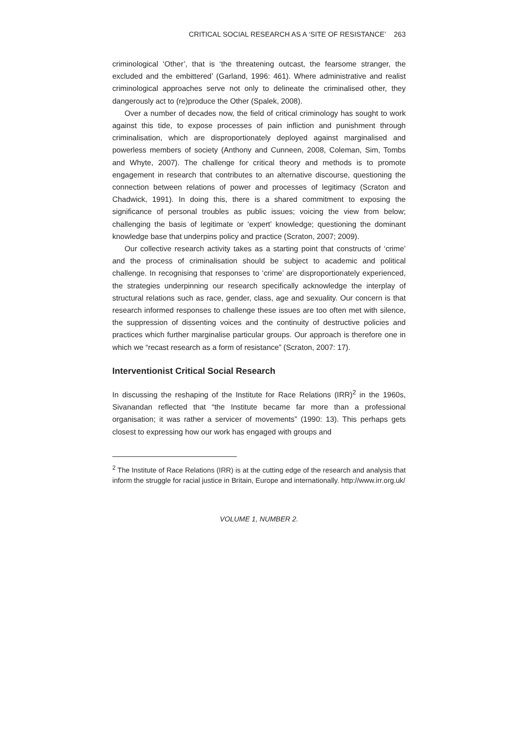CRITICAL SOCIAL RESEARCH AS A ‘SITE OF RESISTANCE’ 263
criminological ‘Other’, that is ‘the threatening outcast, the fearsome stranger, the excluded and the embittered’ (Garland, 1996: 461). Where administrative and realist criminological approaches serve not only to delineate the criminalised other, they dangerously act to (re)produce the Other (Spalek, 2008).
Over a number of decades now, the field of critical criminology has sought to work against this tide, to expose processes of pain infliction and punishment through criminalisation, which are disproportionately deployed against marginalised and powerless members of society (Anthony and Cunneen, 2008, Coleman, Sim, Tombs and Whyte, 2007). The challenge for critical theory and methods is to promote engagement in research that contributes to an alternative discourse, questioning the connection between relations of power and processes of legitimacy (Scraton and Chadwick, 1991). In doing this, there is a shared commitment to exposing the significance of personal troubles as public issues; voicing the view from below; challenging the basis of legitimate or ‘expert’ knowledge; questioning the dominant knowledge base that underpins policy and practice (Scraton, 2007; 2009).
Our collective research activity takes as a starting point that constructs of ‘crime’ and the process of criminalisation should be subject to academic and political challenge. In recognising that responses to ‘crime’ are disproportionately experienced, the strategies underpinning our research specifically acknowledge the interplay of structural relations such as race, gender, class, age and sexuality. Our concern is that research informed responses to challenge these issues are too often met with silence, the suppression of dissenting voices and the continuity of destructive policies and practices which further marginalise particular groups. Our approach is therefore one in which we “recast research as a form of resistance” (Scraton, 2007: 17).
Interventionist Critical Social Research
In discussing the reshaping of the Institute for Race Relations (IRR)<sup>2</sup> in the 1960s, Sivanandan reflected that “the Institute became far more than a professional organisation; it was rather a servicer of movements” (1990: 13). This perhaps gets closest to expressing how our work has engaged with groups and
<sup>2</sup> The Institute of Race Relations (IRR) is at the cutting edge of the research and analysis that inform the struggle for racial justice in Britain, Europe and internationally. http://www.irr.org.uk/
VOLUME 1, NUMBER 2.